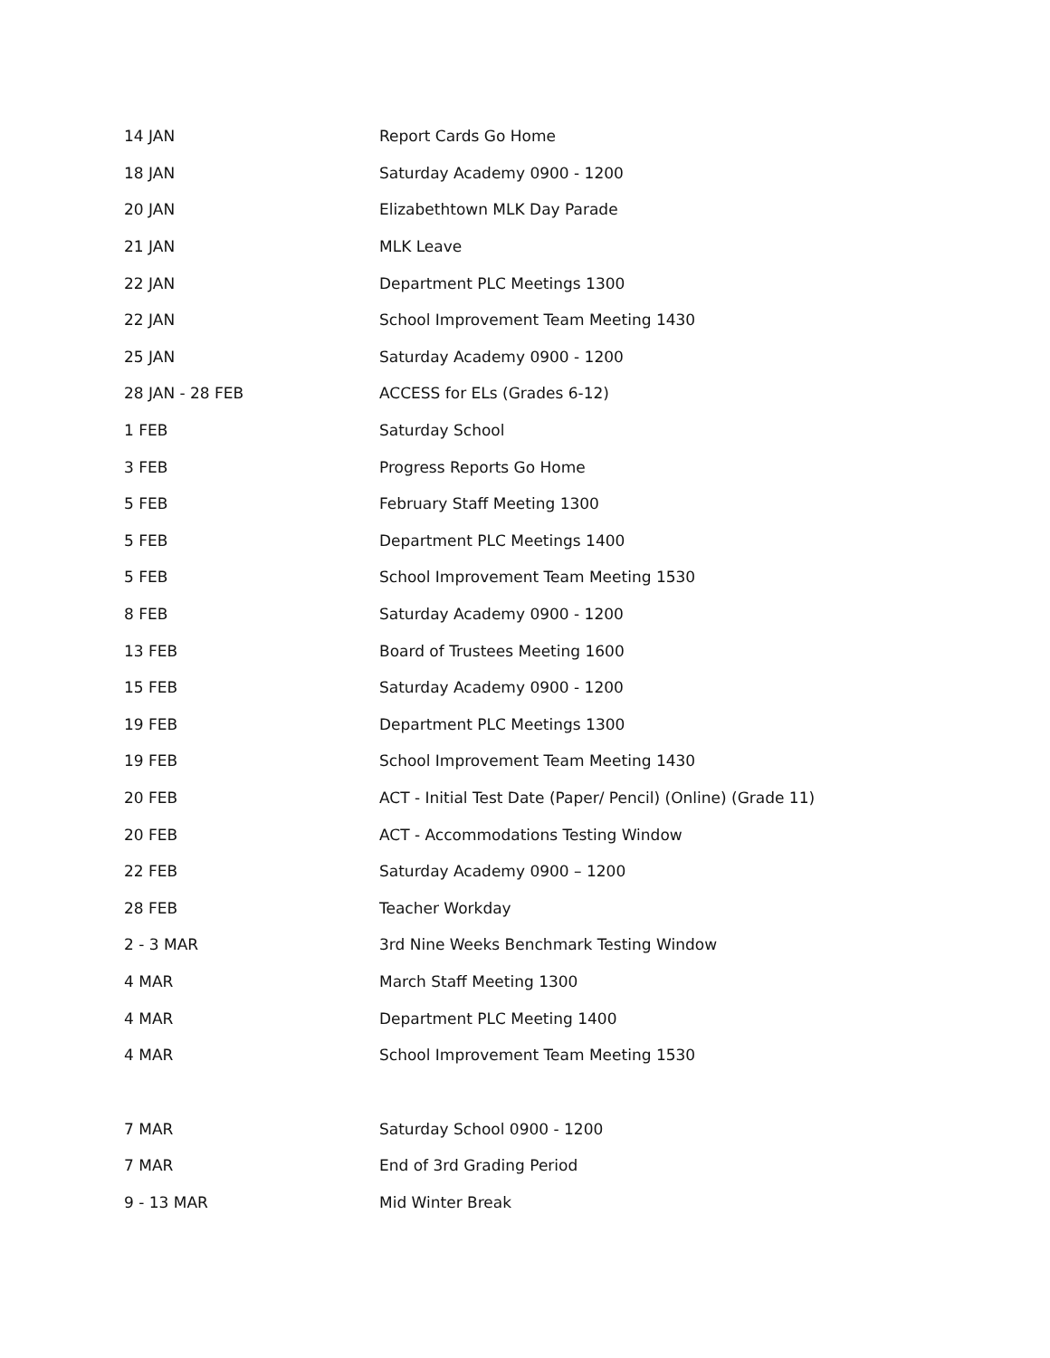| 14 JAN | Report Cards Go Home |
| 18 JAN | Saturday Academy 0900 - 1200 |
| 20 JAN | Elizabethtown MLK Day Parade |
| 21 JAN | MLK Leave |
| 22 JAN | Department PLC Meetings 1300 |
| 22 JAN | School Improvement Team Meeting 1430 |
| 25 JAN | Saturday Academy 0900 - 1200 |
| 28 JAN - 28 FEB | ACCESS for ELs (Grades 6-12) |
| 1 FEB | Saturday School |
| 3 FEB | Progress Reports Go Home |
| 5 FEB | February Staff Meeting 1300 |
| 5 FEB | Department PLC Meetings 1400 |
| 5 FEB | School Improvement Team Meeting 1530 |
| 8 FEB | Saturday Academy 0900 - 1200 |
| 13 FEB | Board of Trustees Meeting 1600 |
| 15 FEB | Saturday Academy 0900 - 1200 |
| 19 FEB | Department PLC Meetings 1300 |
| 19 FEB | School Improvement Team Meeting 1430 |
| 20 FEB | ACT - Initial Test Date (Paper/ Pencil) (Online) (Grade 11) |
| 20 FEB | ACT - Accommodations Testing Window |
| 22 FEB | Saturday Academy 0900 – 1200 |
| 28 FEB | Teacher Workday |
| 2 - 3 MAR | 3rd Nine Weeks Benchmark Testing Window |
| 4 MAR | March Staff Meeting 1300 |
| 4 MAR | Department PLC Meeting 1400 |
| 4 MAR | School Improvement Team Meeting 1530 |
| 7 MAR | Saturday School 0900 - 1200 |
| 7 MAR | End of 3rd Grading Period |
| 9 - 13 MAR | Mid Winter Break |